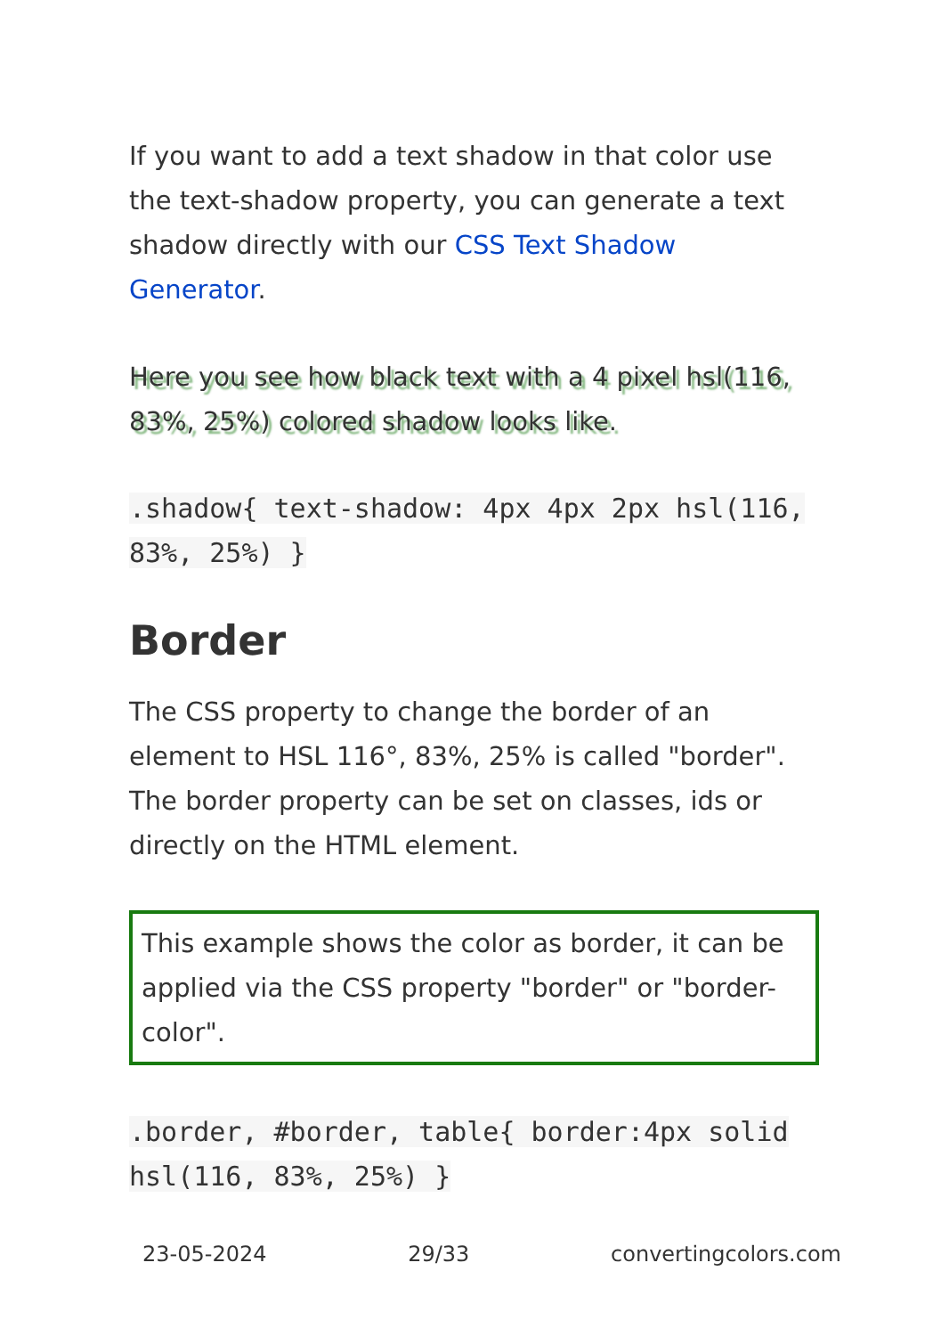If you want to add a text shadow in that color use the text-shadow property, you can generate a text shadow directly with our CSS Text Shadow Generator.
Here you see how black text with a 4 pixel hsl(116, 83%, 25%) colored shadow looks like.
.shadow{ text-shadow: 4px 4px 2px hsl(116, 83%, 25%) }
Border
The CSS property to change the border of an element to HSL 116°, 83%, 25% is called "border". The border property can be set on classes, ids or directly on the HTML element.
This example shows the color as border, it can be applied via the CSS property "border" or "border-color".
.border, #border, table{ border:4px solid hsl(116, 83%, 25%) }
23-05-2024 29/33 convertingcolors.com